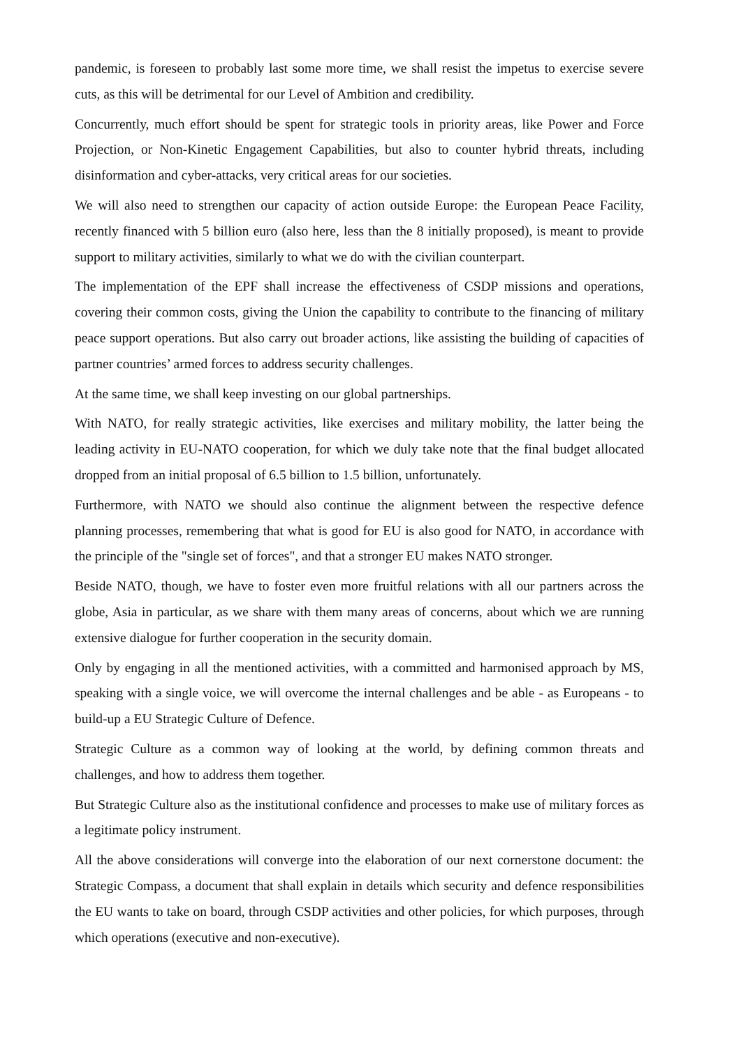pandemic, is foreseen to probably last some more time, we shall resist the impetus to exercise severe cuts, as this will be detrimental for our Level of Ambition and credibility.
Concurrently, much effort should be spent for strategic tools in priority areas, like Power and Force Projection, or Non-Kinetic Engagement Capabilities, but also to counter hybrid threats, including disinformation and cyber-attacks, very critical areas for our societies.
We will also need to strengthen our capacity of action outside Europe: the European Peace Facility, recently financed with 5 billion euro (also here, less than the 8 initially proposed), is meant to provide support to military activities, similarly to what we do with the civilian counterpart.
The implementation of the EPF shall increase the effectiveness of CSDP missions and operations, covering their common costs, giving the Union the capability to contribute to the financing of military peace support operations. But also carry out broader actions, like assisting the building of capacities of partner countries’ armed forces to address security challenges.
At the same time, we shall keep investing on our global partnerships.
With NATO, for really strategic activities, like exercises and military mobility, the latter being the leading activity in EU-NATO cooperation, for which we duly take note that the final budget allocated dropped from an initial proposal of 6.5 billion to 1.5 billion, unfortunately.
Furthermore, with NATO we should also continue the alignment between the respective defence planning processes, remembering that what is good for EU is also good for NATO, in accordance with the principle of the "single set of forces", and that a stronger EU makes NATO stronger.
Beside NATO, though, we have to foster even more fruitful relations with all our partners across the globe, Asia in particular, as we share with them many areas of concerns, about which we are running extensive dialogue for further cooperation in the security domain.
Only by engaging in all the mentioned activities, with a committed and harmonised approach by MS, speaking with a single voice, we will overcome the internal challenges and be able - as Europeans - to build-up a EU Strategic Culture of Defence.
Strategic Culture as a common way of looking at the world, by defining common threats and challenges, and how to address them together.
But Strategic Culture also as the institutional confidence and processes to make use of military forces as a legitimate policy instrument.
All the above considerations will converge into the elaboration of our next cornerstone document: the Strategic Compass, a document that shall explain in details which security and defence responsibilities the EU wants to take on board, through CSDP activities and other policies, for which purposes, through which operations (executive and non-executive).